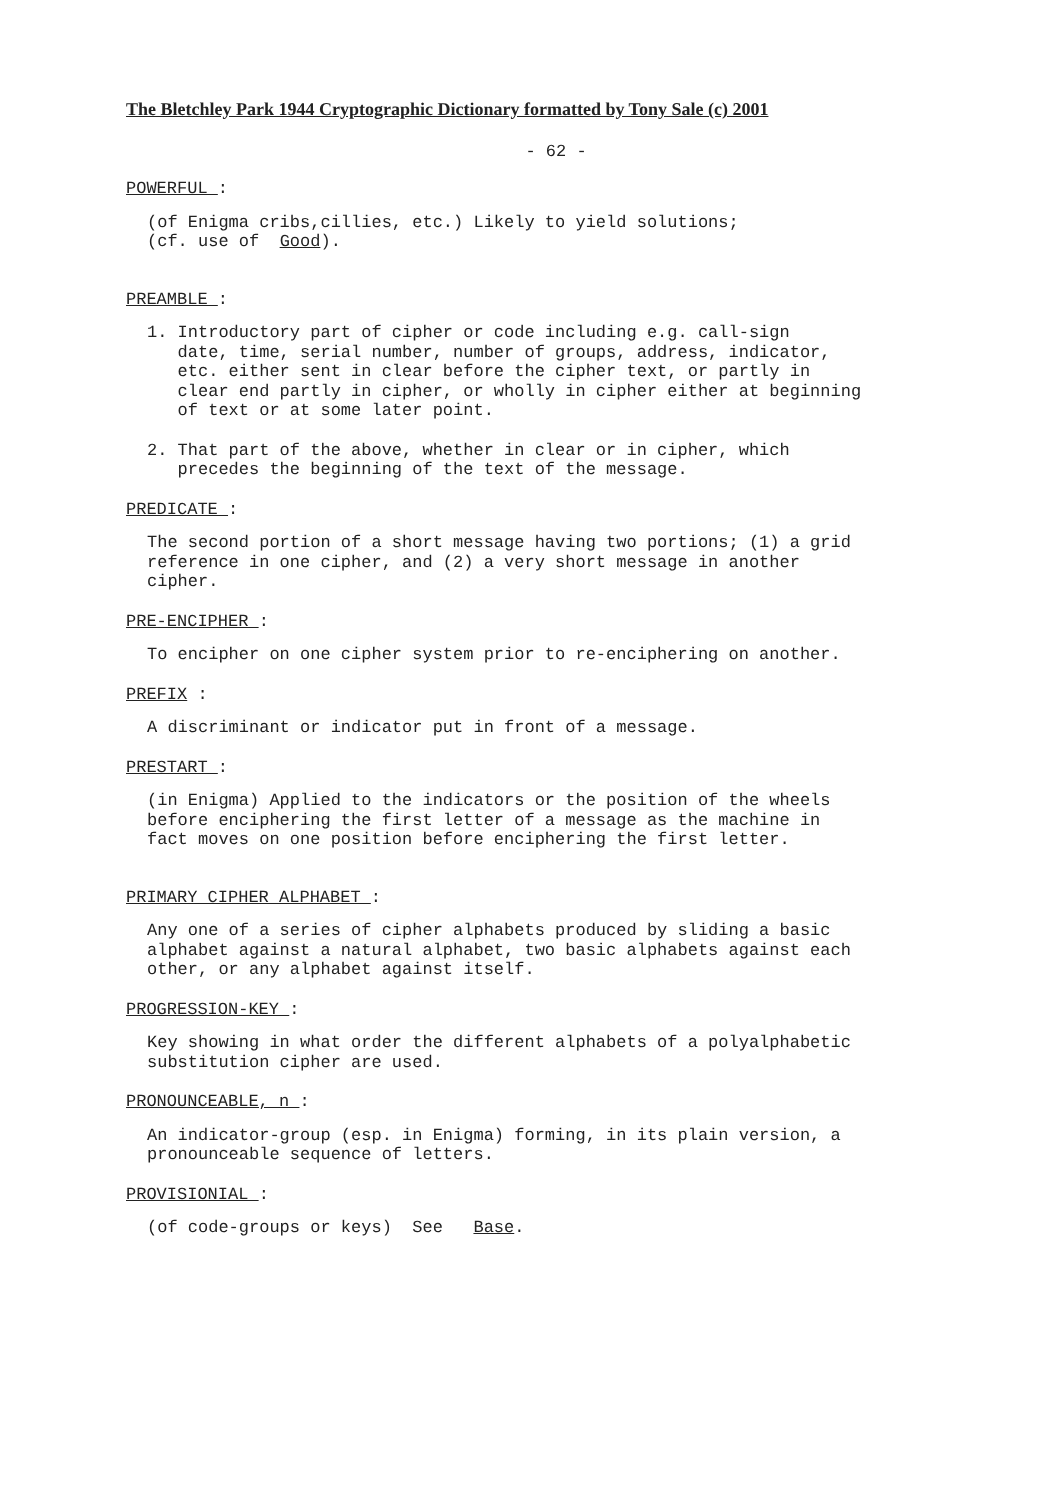The Bletchley Park 1944 Cryptographic Dictionary formatted by Tony Sale (c) 2001
- 62 -
POWERFUL :
(of Enigma cribs,cillies, etc.) Likely to yield solutions; (cf. use of Good).
PREAMBLE :
1. Introductory part of cipher or code including e.g. call-sign date, time, serial number, number of groups, address, indicator, etc. either sent in clear before the cipher text, or partly in clear end partly in cipher, or wholly in cipher either at beginning of text or at some later point.
2. That part of the above, whether in clear or in cipher, which precedes the beginning of the text of the message.
PREDICATE :
The second portion of a short message having two portions; (1) a grid reference in one cipher, and (2) a very short message in another cipher.
PRE-ENCIPHER :
To encipher on one cipher system prior to re-enciphering on another.
PREFIX :
A discriminant or indicator put in front of a message.
PRESTART :
(in Enigma) Applied to the indicators or the position of the wheels before enciphering the first letter of a message as the machine in fact moves on one position before enciphering the first letter.
PRIMARY CIPHER ALPHABET :
Any one of a series of cipher alphabets produced by sliding a basic alphabet against a natural alphabet, two basic alphabets against each other, or any alphabet against itself.
PROGRESSION-KEY :
Key showing in what order the different alphabets of a polyalphabetic substitution cipher are used.
PRONOUNCEABLE, n :
An indicator-group (esp. in Enigma) forming, in its plain version, a pronounceable sequence of letters.
PROVISIONIAL :
(of code-groups or keys) See Base.